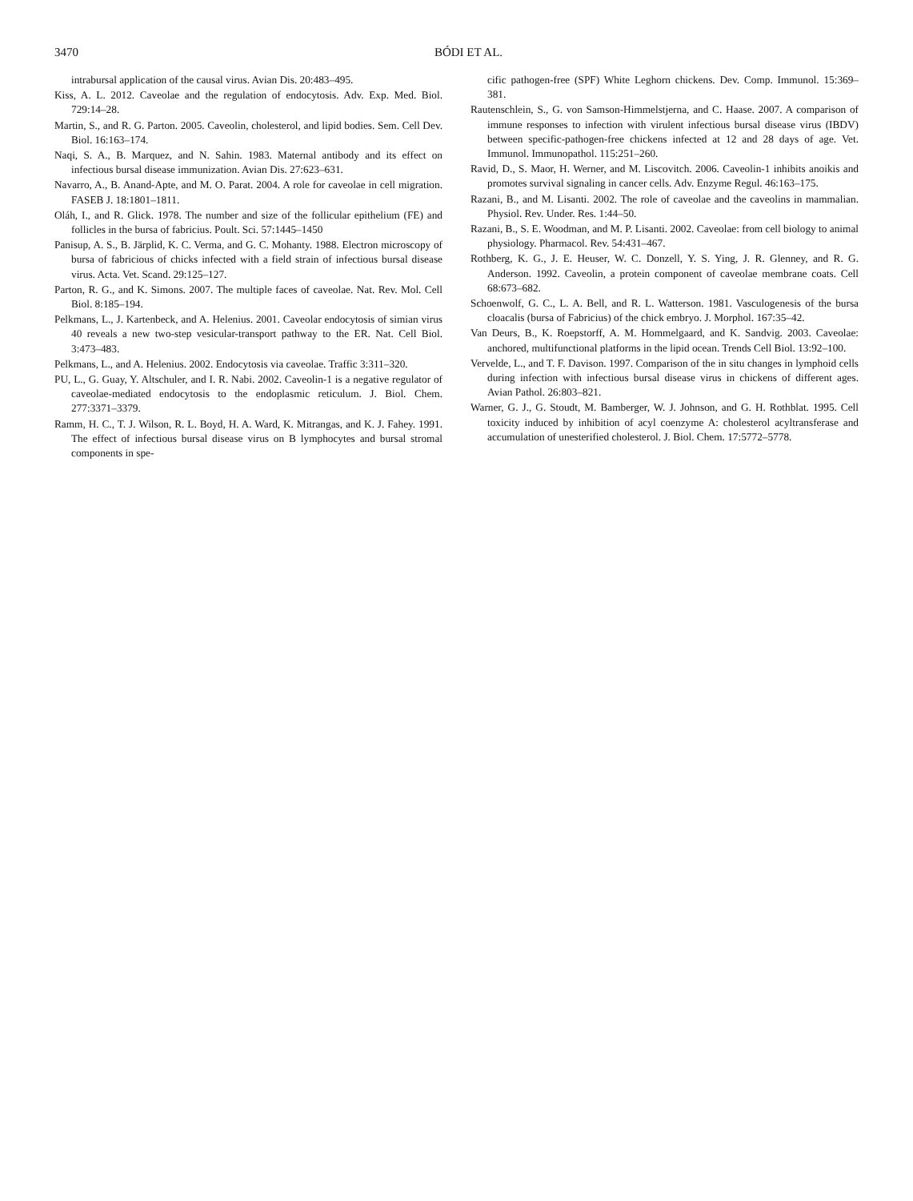3470
BÓDI ET AL.
intrabursal application of the causal virus. Avian Dis. 20:483–495.
Kiss, A. L. 2012. Caveolae and the regulation of endocytosis. Adv. Exp. Med. Biol. 729:14–28.
Martin, S., and R. G. Parton. 2005. Caveolin, cholesterol, and lipid bodies. Sem. Cell Dev. Biol. 16:163–174.
Naqi, S. A., B. Marquez, and N. Sahin. 1983. Maternal antibody and its effect on infectious bursal disease immunization. Avian Dis. 27:623–631.
Navarro, A., B. Anand-Apte, and M. O. Parat. 2004. A role for caveolae in cell migration. FASEB J. 18:1801–1811.
Oláh, I., and R. Glick. 1978. The number and size of the follicular epithelium (FE) and follicles in the bursa of fabricius. Poult. Sci. 57:1445–1450
Panisup, A. S., B. Järplid, K. C. Verma, and G. C. Mohanty. 1988. Electron microscopy of bursa of fabricious of chicks infected with a field strain of infectious bursal disease virus. Acta. Vet. Scand. 29:125–127.
Parton, R. G., and K. Simons. 2007. The multiple faces of caveolae. Nat. Rev. Mol. Cell Biol. 8:185–194.
Pelkmans, L., J. Kartenbeck, and A. Helenius. 2001. Caveolar endocytosis of simian virus 40 reveals a new two-step vesicular-transport pathway to the ER. Nat. Cell Biol. 3:473–483.
Pelkmans, L., and A. Helenius. 2002. Endocytosis via caveolae. Traffic 3:311–320.
PU, L., G. Guay, Y. Altschuler, and I. R. Nabi. 2002. Caveolin-1 is a negative regulator of caveolae-mediated endocytosis to the endoplasmic reticulum. J. Biol. Chem. 277:3371–3379.
Ramm, H. C., T. J. Wilson, R. L. Boyd, H. A. Ward, K. Mitrangas, and K. J. Fahey. 1991. The effect of infectious bursal disease virus on B lymphocytes and bursal stromal components in spe-
cific pathogen-free (SPF) White Leghorn chickens. Dev. Comp. Immunol. 15:369–381.
Rautenschlein, S., G. von Samson-Himmelstjerna, and C. Haase. 2007. A comparison of immune responses to infection with virulent infectious bursal disease virus (IBDV) between specific-pathogen-free chickens infected at 12 and 28 days of age. Vet. Immunol. Immunopathol. 115:251–260.
Ravid, D., S. Maor, H. Werner, and M. Liscovitch. 2006. Caveolin-1 inhibits anoikis and promotes survival signaling in cancer cells. Adv. Enzyme Regul. 46:163–175.
Razani, B., and M. Lisanti. 2002. The role of caveolae and the caveolins in mammalian. Physiol. Rev. Under. Res. 1:44–50.
Razani, B., S. E. Woodman, and M. P. Lisanti. 2002. Caveolae: from cell biology to animal physiology. Pharmacol. Rev. 54:431–467.
Rothberg, K. G., J. E. Heuser, W. C. Donzell, Y. S. Ying, J. R. Glenney, and R. G. Anderson. 1992. Caveolin, a protein component of caveolae membrane coats. Cell 68:673–682.
Schoenwolf, G. C., L. A. Bell, and R. L. Watterson. 1981. Vasculogenesis of the bursa cloacalis (bursa of Fabricius) of the chick embryo. J. Morphol. 167:35–42.
Van Deurs, B., K. Roepstorff, A. M. Hommelgaard, and K. Sandvig. 2003. Caveolae: anchored, multifunctional platforms in the lipid ocean. Trends Cell Biol. 13:92–100.
Vervelde, L., and T. F. Davison. 1997. Comparison of the in situ changes in lymphoid cells during infection with infectious bursal disease virus in chickens of different ages. Avian Pathol. 26:803–821.
Warner, G. J., G. Stoudt, M. Bamberger, W. J. Johnson, and G. H. Rothblat. 1995. Cell toxicity induced by inhibition of acyl coenzyme A: cholesterol acyltransferase and accumulation of unesterified cholesterol. J. Biol. Chem. 17:5772–5778.